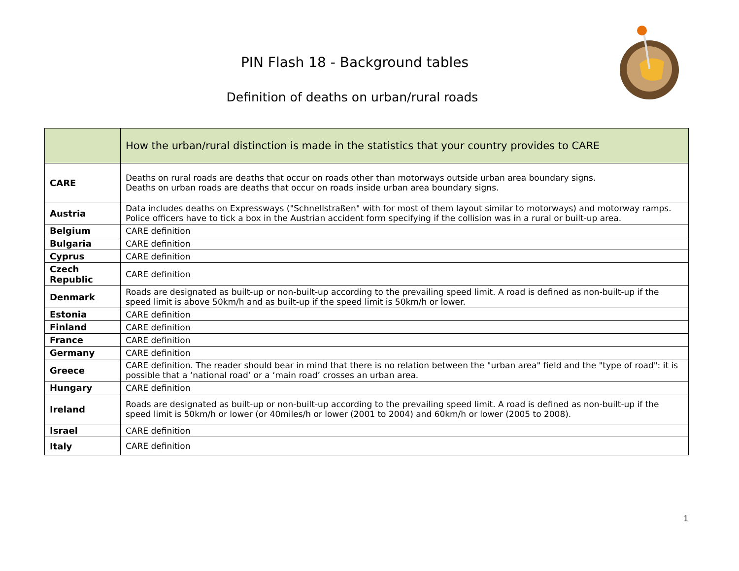PIN Flash 18 - Background tables
Definition of deaths on urban/rural roads
| | How the urban/rural distinction is made in the statistics that your country provides to CARE |
| --- | --- |
| CARE | Deaths on rural roads are deaths that occur on roads other than motorways outside urban area boundary signs. Deaths on urban roads are deaths that occur on roads inside urban area boundary signs. |
| Austria | Data includes deaths on Expressways ("Schnellstraßen" with for most of them layout similar to motorways) and motorway ramps. Police officers have to tick a box in the Austrian accident form specifying if the collision was in a rural or built-up area. |
| Belgium | CARE definition |
| Bulgaria | CARE definition |
| Cyprus | CARE definition |
| Czech Republic | CARE definition |
| Denmark | Roads are designated as built-up or non-built-up according to the prevailing speed limit. A road is defined as non-built-up if the speed limit is above 50km/h and as built-up if the speed limit is 50km/h or lower. |
| Estonia | CARE definition |
| Finland | CARE definition |
| France | CARE definition |
| Germany | CARE definition |
| Greece | CARE definition. The reader should bear in mind that there is no relation between the "urban area" field and the "type of road": it is possible that a ‘national road’ or a ‘main road’ crosses an urban area. |
| Hungary | CARE definition |
| Ireland | Roads are designated as built-up or non-built-up according to the prevailing speed limit. A road is defined as non-built-up if the speed limit is 50km/h or lower (or 40miles/h or lower (2001 to 2004) and 60km/h or lower (2005 to 2008). |
| Israel | CARE definition |
| Italy | CARE definition |
1